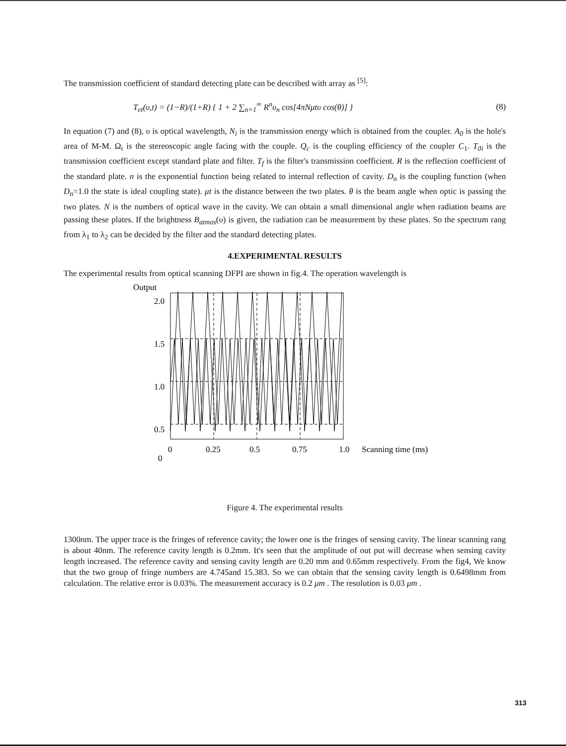The transmission coefficient of standard detecting plate can be described with array as <sup>[5]</sup>:
T<sub>et</sub>(υ,t) = (1−R)/(1+R) { 1 + 2 ∑<sub>n=1</sub><sup>∞</sup> R<sup>n</sup>υ<sub>n</sub> cos[4πNμtυ cos(θ)] } (8)
In equation (7) and (8), υ is optical wavelength, N<sub>i</sub> is the transmission energy which is obtained from the coupler. A<sub>0</sub> is the hole's area of M-M. Ω<sub>i</sub> is the stereoscopic angle facing with the couple. Q<sub>c</sub> is the coupling efficiency of the coupler C<sub>1</sub>. T<sub>0i</sub> is the transmission coefficient except standard plate and filter. T<sub>f</sub> is the filter's transmission coefficient. R is the reflection coefficient of the standard plate. n is the exponential function being related to internal reflection of cavity. D<sub>n</sub> is the coupling function (when D<sub>n</sub>=1.0 the state is ideal coupling state). μt is the distance between the two plates. θ is the beam angle when optic is passing the two plates. N is the numbers of optical wave in the cavity. We can obtain a small dimensional angle when radiation beams are passing these plates. If the brightness B<sub>atmos</sub>(υ) is given, the radiation can be measurement by these plates. So the spectrum rang from λ<sub>1</sub> to λ<sub>2</sub> can be decided by the filter and the standard detecting plates.
4.EXPERIMENTAL RESULTS
The experimental results from optical scanning DFPI are shown in fig.4. The operation wavelength is
Output
2.0
1.5
1.0
0.5
0
0
0.25
0.5
0.75
1.0
Scanning time (ms)
Figure 4. The experimental results
1300nm. The upper trace is the fringes of reference cavity; the lower one is the fringes of sensing cavity. The linear scanning rang is about 40nm. The reference cavity length is 0.2mm. It's seen that the amplitude of out put will decrease when sensing cavity length increased. The reference cavity and sensing cavity length are 0.20 mm and 0.65mm respectively. From the fig4, We know that the two group of fringe numbers are 4.745and 15.383. So we can obtain that the sensing cavity length is 0.6498mm from calculation. The relative error is 0.03%. The measurement accuracy is 0.2 μm . The resolution is 0.03 μm .
313